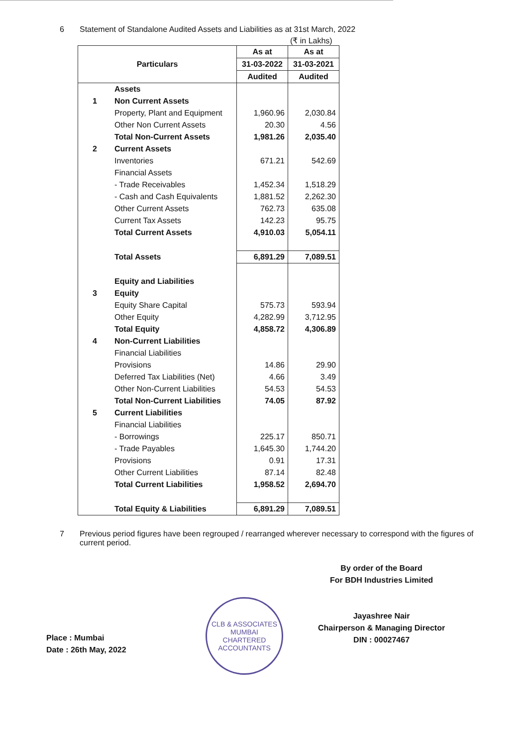6 Statement of Standalone Audited Assets and Liabilities as at 31st March, 2022
(₹ in Lakhs)
| Particulars | | As at | As at |
| --- | --- | --- | --- |
| | | 31-03-2022 | 31-03-2021 |
| | | Audited | Audited |
| | Assets | | |
| 1 | Non Current Assets | | |
| | Property, Plant and Equipment | 1,960.96 | 2,030.84 |
| | Other Non Current Assets | 20.30 | 4.56 |
| | Total Non-Current Assets | 1,981.26 | 2,035.40 |
| 2 | Current Assets | | |
| | Inventories | 671.21 | 542.69 |
| | Financial Assets | | |
| | - Trade Receivables | 1,452.34 | 1,518.29 |
| | - Cash and Cash Equivalents | 1,881.52 | 2,262.30 |
| | Other Current Assets | 762.73 | 635.08 |
| | Current Tax Assets | 142.23 | 95.75 |
| | Total Current Assets | 4,910.03 | 5,054.11 |
| | Total Assets | 6,891.29 | 7,089.51 |
| | Equity and Liabilities | | |
| 3 | Equity | | |
| | Equity Share Capital | 575.73 | 593.94 |
| | Other Equity | 4,282.99 | 3,712.95 |
| | Total Equity | 4,858.72 | 4,306.89 |
| 4 | Non-Current Liabilities | | |
| | Financial Liabilities | | |
| | Provisions | 14.86 | 29.90 |
| | Deferred Tax Liabilities (Net) | 4.66 | 3.49 |
| | Other Non-Current Liabilities | 54.53 | 54.53 |
| | Total Non-Current Liabilities | 74.05 | 87.92 |
| 5 | Current Liabilities | | |
| | Financial Liabilities | | |
| | - Borrowings | 225.17 | 850.71 |
| | - Trade Payables | 1,645.30 | 1,744.20 |
| | Provisions | 0.91 | 17.31 |
| | Other Current Liabilities | 87.14 | 82.48 |
| | Total Current Liabilities | 1,958.52 | 2,694.70 |
| | Total Equity & Liabilities | 6,891.29 | 7,089.51 |
7 Previous period figures have been regrouped / rearranged wherever necessary to correspond with the figures of current period.
Place : Mumbai
Date : 26th May, 2022
CLB & ASSOCIATES
MUMBAI
CHARTERED ACCOUNTANTS
By order of the Board
For BDH Industries Limited
Jayashree Nair
Chairperson & Managing Director
DIN : 00027467